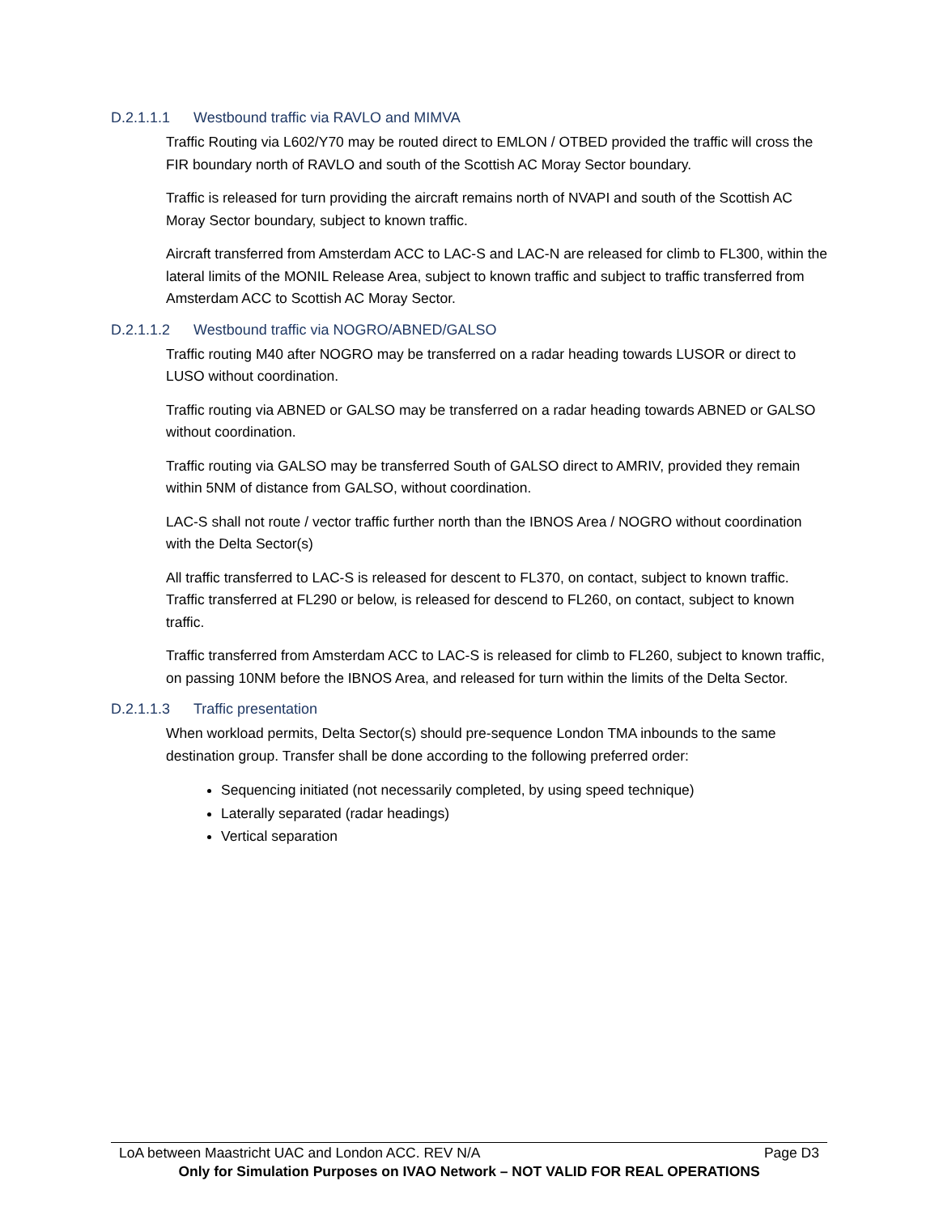D.2.1.1.1 Westbound traffic via RAVLO and MIMVA
Traffic Routing via L602/Y70 may be routed direct to EMLON / OTBED provided the traffic will cross the FIR boundary north of RAVLO and south of the Scottish AC Moray Sector boundary.
Traffic is released for turn providing the aircraft remains north of NVAPI and south of the Scottish AC Moray Sector boundary, subject to known traffic.
Aircraft transferred from Amsterdam ACC to LAC-S and LAC-N are released for climb to FL300, within the lateral limits of the MONIL Release Area, subject to known traffic and subject to traffic transferred from Amsterdam ACC to Scottish AC Moray Sector.
D.2.1.1.2 Westbound traffic via NOGRO/ABNED/GALSO
Traffic routing M40 after NOGRO may be transferred on a radar heading towards LUSOR or direct to LUSO without coordination.
Traffic routing via ABNED or GALSO may be transferred on a radar heading towards ABNED or GALSO without coordination.
Traffic routing via GALSO may be transferred South of GALSO direct to AMRIV, provided they remain within 5NM of distance from GALSO, without coordination.
LAC-S shall not route / vector traffic further north than the IBNOS Area / NOGRO without coordination with the Delta Sector(s)
All traffic transferred to LAC-S is released for descent to FL370, on contact, subject to known traffic. Traffic transferred at FL290 or below, is released for descend to FL260, on contact, subject to known traffic.
Traffic transferred from Amsterdam ACC to LAC-S is released for climb to FL260, subject to known traffic, on passing 10NM before the IBNOS Area, and released for turn within the limits of the Delta Sector.
D.2.1.1.3 Traffic presentation
When workload permits, Delta Sector(s) should pre-sequence London TMA inbounds to the same destination group. Transfer shall be done according to the following preferred order:
Sequencing initiated (not necessarily completed, by using speed technique)
Laterally separated (radar headings)
Vertical separation
LoA between Maastricht UAC and London ACC. REV N/A Page D3
Only for Simulation Purposes on IVAO Network – NOT VALID FOR REAL OPERATIONS